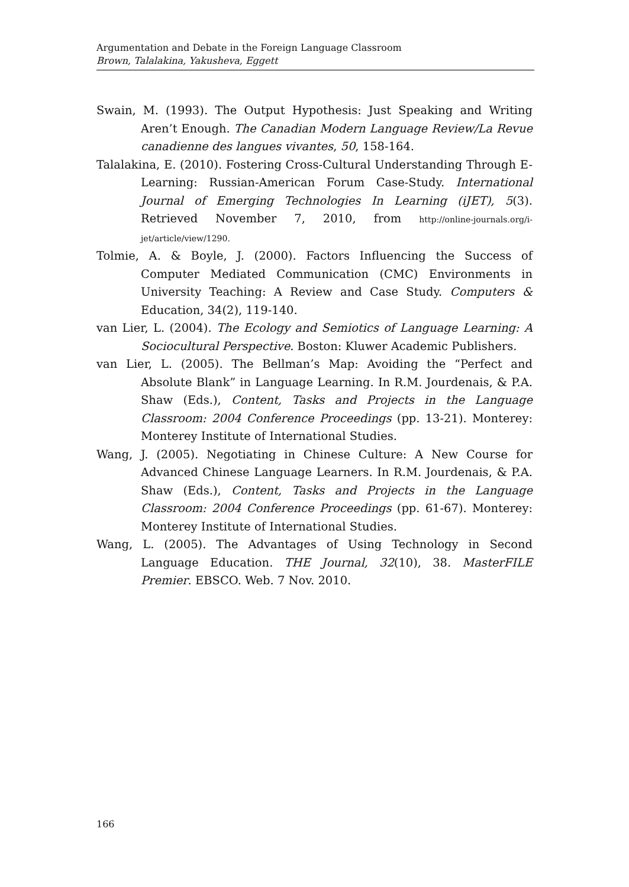Argumentation and Debate in the Foreign Language Classroom
Brown, Talalakina, Yakusheva, Eggett
Swain, M. (1993). The Output Hypothesis: Just Speaking and Writing Aren’t Enough. The Canadian Modern Language Review/La Revue canadienne des langues vivantes, 50, 158-164.
Talalakina, E. (2010). Fostering Cross-Cultural Understanding Through E-Learning: Russian-American Forum Case-Study. International Journal of Emerging Technologies In Learning (iJET), 5(3). Retrieved November 7, 2010, from http://online-journals.org/i-jet/article/view/1290.
Tolmie, A. & Boyle, J. (2000). Factors Influencing the Success of Computer Mediated Communication (CMC) Environments in University Teaching: A Review and Case Study. Computers & Education, 34(2), 119-140.
van Lier, L. (2004). The Ecology and Semiotics of Language Learning: A Sociocultural Perspective. Boston: Kluwer Academic Publishers.
van Lier, L. (2005). The Bellman’s Map: Avoiding the “Perfect and Absolute Blank” in Language Learning. In R.M. Jourdenais, & P.A. Shaw (Eds.), Content, Tasks and Projects in the Language Classroom: 2004 Conference Proceedings (pp. 13-21). Monterey: Monterey Institute of International Studies.
Wang, J. (2005). Negotiating in Chinese Culture: A New Course for Advanced Chinese Language Learners. In R.M. Jourdenais, & P.A. Shaw (Eds.), Content, Tasks and Projects in the Language Classroom: 2004 Conference Proceedings (pp. 61-67). Monterey: Monterey Institute of International Studies.
Wang, L. (2005). The Advantages of Using Technology in Second Language Education. THE Journal, 32(10), 38. MasterFILE Premier. EBSCO. Web. 7 Nov. 2010.
166